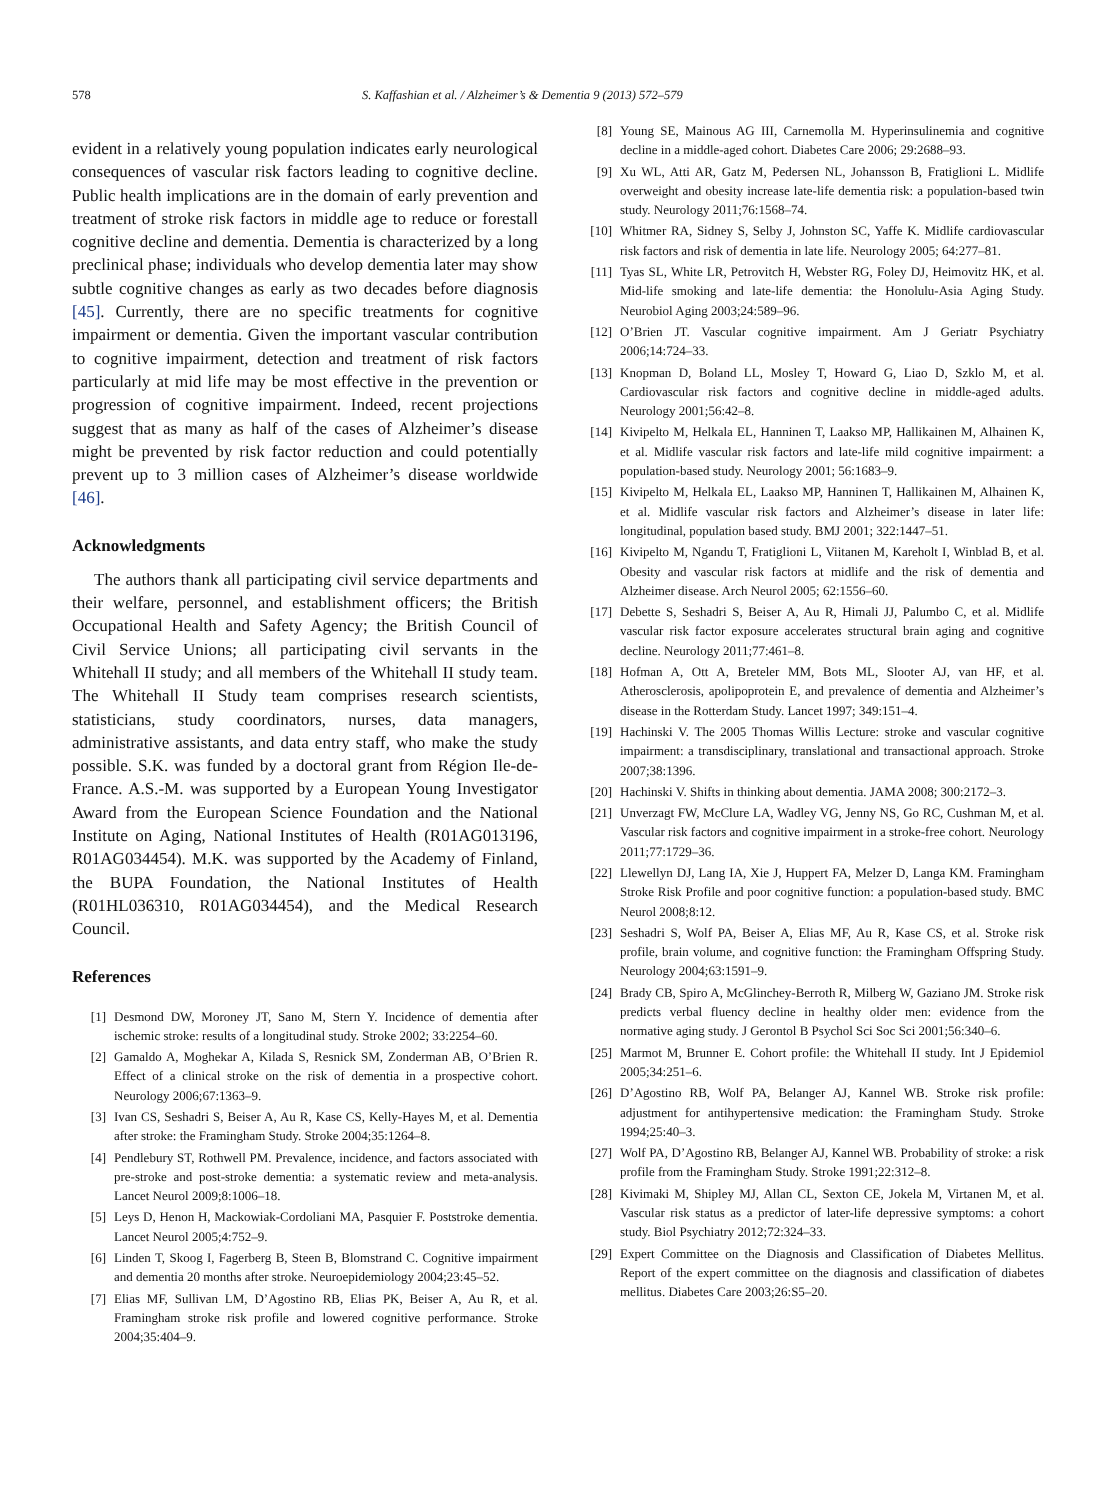578 S. Kaffashian et al. / Alzheimer’s & Dementia 9 (2013) 572–579
evident in a relatively young population indicates early neurological consequences of vascular risk factors leading to cognitive decline. Public health implications are in the domain of early prevention and treatment of stroke risk factors in middle age to reduce or forestall cognitive decline and dementia. Dementia is characterized by a long preclinical phase; individuals who develop dementia later may show subtle cognitive changes as early as two decades before diagnosis [45]. Currently, there are no specific treatments for cognitive impairment or dementia. Given the important vascular contribution to cognitive impairment, detection and treatment of risk factors particularly at mid life may be most effective in the prevention or progression of cognitive impairment. Indeed, recent projections suggest that as many as half of the cases of Alzheimer’s disease might be prevented by risk factor reduction and could potentially prevent up to 3 million cases of Alzheimer’s disease worldwide [46].
Acknowledgments
The authors thank all participating civil service departments and their welfare, personnel, and establishment officers; the British Occupational Health and Safety Agency; the British Council of Civil Service Unions; all participating civil servants in the Whitehall II study; and all members of the Whitehall II study team. The Whitehall II Study team comprises research scientists, statisticians, study coordinators, nurses, data managers, administrative assistants, and data entry staff, who make the study possible. S.K. was funded by a doctoral grant from Région Ile-de-France. A.S.-M. was supported by a European Young Investigator Award from the European Science Foundation and the National Institute on Aging, National Institutes of Health (R01AG013196, R01AG034454). M.K. was supported by the Academy of Finland, the BUPA Foundation, the National Institutes of Health (R01HL036310, R01AG034454), and the Medical Research Council.
References
[1] Desmond DW, Moroney JT, Sano M, Stern Y. Incidence of dementia after ischemic stroke: results of a longitudinal study. Stroke 2002; 33:2254–60.
[2] Gamaldo A, Moghekar A, Kilada S, Resnick SM, Zonderman AB, O’Brien R. Effect of a clinical stroke on the risk of dementia in a prospective cohort. Neurology 2006;67:1363–9.
[3] Ivan CS, Seshadri S, Beiser A, Au R, Kase CS, Kelly-Hayes M, et al. Dementia after stroke: the Framingham Study. Stroke 2004;35:1264–8.
[4] Pendlebury ST, Rothwell PM. Prevalence, incidence, and factors associated with pre-stroke and post-stroke dementia: a systematic review and meta-analysis. Lancet Neurol 2009;8:1006–18.
[5] Leys D, Henon H, Mackowiak-Cordoliani MA, Pasquier F. Poststroke dementia. Lancet Neurol 2005;4:752–9.
[6] Linden T, Skoog I, Fagerberg B, Steen B, Blomstrand C. Cognitive impairment and dementia 20 months after stroke. Neuroepidemiology 2004;23:45–52.
[7] Elias MF, Sullivan LM, D’Agostino RB, Elias PK, Beiser A, Au R, et al. Framingham stroke risk profile and lowered cognitive performance. Stroke 2004;35:404–9.
[8] Young SE, Mainous AG III, Carnemolla M. Hyperinsulinemia and cognitive decline in a middle-aged cohort. Diabetes Care 2006; 29:2688–93.
[9] Xu WL, Atti AR, Gatz M, Pedersen NL, Johansson B, Fratiglioni L. Midlife overweight and obesity increase late-life dementia risk: a population-based twin study. Neurology 2011;76:1568–74.
[10] Whitmer RA, Sidney S, Selby J, Johnston SC, Yaffe K. Midlife cardiovascular risk factors and risk of dementia in late life. Neurology 2005; 64:277–81.
[11] Tyas SL, White LR, Petrovitch H, Webster RG, Foley DJ, Heimovitz HK, et al. Mid-life smoking and late-life dementia: the Honolulu-Asia Aging Study. Neurobiol Aging 2003;24:589–96.
[12] O’Brien JT. Vascular cognitive impairment. Am J Geriatr Psychiatry 2006;14:724–33.
[13] Knopman D, Boland LL, Mosley T, Howard G, Liao D, Szklo M, et al. Cardiovascular risk factors and cognitive decline in middle-aged adults. Neurology 2001;56:42–8.
[14] Kivipelto M, Helkala EL, Hanninen T, Laakso MP, Hallikainen M, Alhainen K, et al. Midlife vascular risk factors and late-life mild cognitive impairment: a population-based study. Neurology 2001; 56:1683–9.
[15] Kivipelto M, Helkala EL, Laakso MP, Hanninen T, Hallikainen M, Alhainen K, et al. Midlife vascular risk factors and Alzheimer’s disease in later life: longitudinal, population based study. BMJ 2001; 322:1447–51.
[16] Kivipelto M, Ngandu T, Fratiglioni L, Viitanen M, Kareholt I, Winblad B, et al. Obesity and vascular risk factors at midlife and the risk of dementia and Alzheimer disease. Arch Neurol 2005; 62:1556–60.
[17] Debette S, Seshadri S, Beiser A, Au R, Himali JJ, Palumbo C, et al. Midlife vascular risk factor exposure accelerates structural brain aging and cognitive decline. Neurology 2011;77:461–8.
[18] Hofman A, Ott A, Breteler MM, Bots ML, Slooter AJ, van HF, et al. Atherosclerosis, apolipoprotein E, and prevalence of dementia and Alzheimer’s disease in the Rotterdam Study. Lancet 1997; 349:151–4.
[19] Hachinski V. The 2005 Thomas Willis Lecture: stroke and vascular cognitive impairment: a transdisciplinary, translational and transactional approach. Stroke 2007;38:1396.
[20] Hachinski V. Shifts in thinking about dementia. JAMA 2008; 300:2172–3.
[21] Unverzagt FW, McClure LA, Wadley VG, Jenny NS, Go RC, Cushman M, et al. Vascular risk factors and cognitive impairment in a stroke-free cohort. Neurology 2011;77:1729–36.
[22] Llewellyn DJ, Lang IA, Xie J, Huppert FA, Melzer D, Langa KM. Framingham Stroke Risk Profile and poor cognitive function: a population-based study. BMC Neurol 2008;8:12.
[23] Seshadri S, Wolf PA, Beiser A, Elias MF, Au R, Kase CS, et al. Stroke risk profile, brain volume, and cognitive function: the Framingham Offspring Study. Neurology 2004;63:1591–9.
[24] Brady CB, Spiro A, McGlinchey-Berroth R, Milberg W, Gaziano JM. Stroke risk predicts verbal fluency decline in healthy older men: evidence from the normative aging study. J Gerontol B Psychol Sci Soc Sci 2001;56:340–6.
[25] Marmot M, Brunner E. Cohort profile: the Whitehall II study. Int J Epidemiol 2005;34:251–6.
[26] D’Agostino RB, Wolf PA, Belanger AJ, Kannel WB. Stroke risk profile: adjustment for antihypertensive medication: the Framingham Study. Stroke 1994;25:40–3.
[27] Wolf PA, D’Agostino RB, Belanger AJ, Kannel WB. Probability of stroke: a risk profile from the Framingham Study. Stroke 1991;22:312–8.
[28] Kivimaki M, Shipley MJ, Allan CL, Sexton CE, Jokela M, Virtanen M, et al. Vascular risk status as a predictor of later-life depressive symptoms: a cohort study. Biol Psychiatry 2012;72:324–33.
[29] Expert Committee on the Diagnosis and Classification of Diabetes Mellitus. Report of the expert committee on the diagnosis and classification of diabetes mellitus. Diabetes Care 2003;26:S5–20.